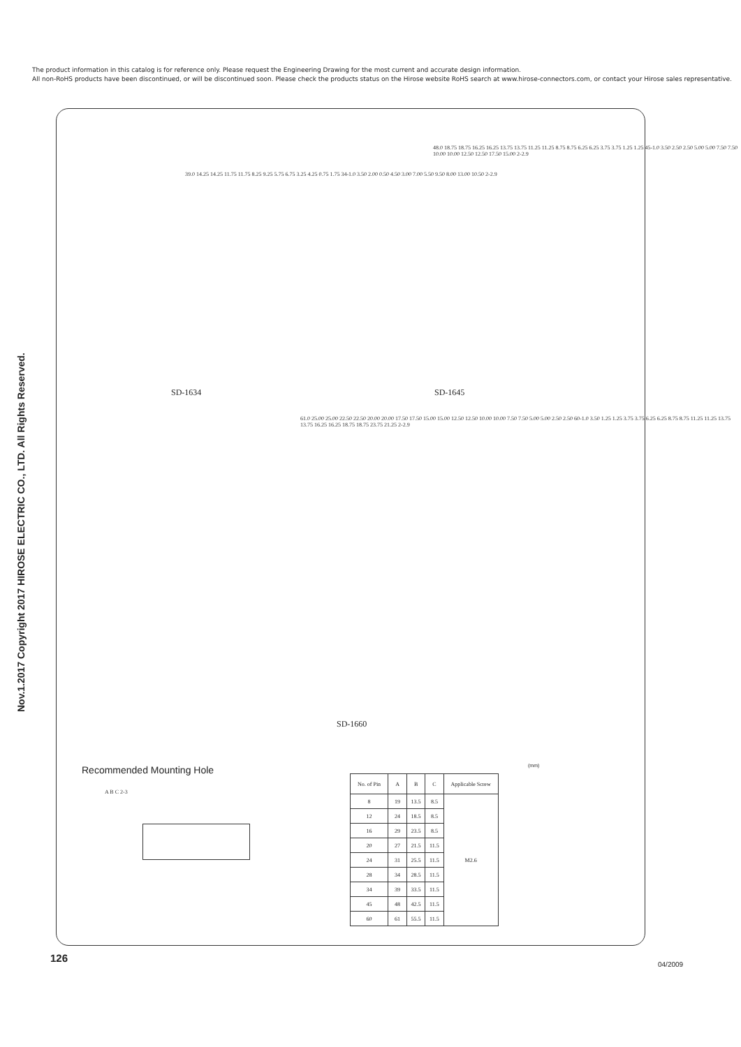The product information in this catalog is for reference only. Please request the Engineering Drawing for the most current and accurate design information.
All non-RoHS products have been discontinued, or will be discontinued soon. Please check the products status on the Hirose website RoHS search at www.hirose-connectors.com, or contact your Hirose sales representative.
Nov.1.2017 Copyright 2017 HIROSE ELECTRIC CO., LTD. All Rights Reserved.
39.0 14.25 14.25 11.75 11.75 8.25 9.25 5.75 6.75 3.25 4.25 0.75 1.75 34-1.0 3.50 2.00 0.50 4.50 3.00 7.00 5.50 9.50 8.00 13.00 10.50 2-2.9
SD-1634
48.0 18.75 18.75 16.25 16.25 13.75 13.75 11.25 11.25 8.75 8.75 6.25 6.25 3.75 3.75 1.25 1.25 45-1.0 3.50 2.50 2.50 5.00 5.00 7.50 7.50 10.00 10.00 12.50 12.50 17.50 15.00 2-2.9
SD-1645
61.0 25.00 25.00 22.50 22.50 20.00 20.00 17.50 17.50 15.00 15.00 12.50 12.50 10.00 10.00 7.50 7.50 5.00 5.00 2.50 2.50 60-1.0 3.50 1.25 1.25 3.75 3.75 6.25 6.25 8.75 8.75 11.25 11.25 13.75 13.75 16.25 16.25 18.75 18.75 23.75 21.25 2-2.9
SD-1660
Recommended Mounting Hole
A B C 2-3
(mm)
| No. of Pin | A | B | C | Applicable Screw |
| --- | --- | --- | --- | --- |
| 8 | 19 | 13.5 | 8.5 | M2.6 |
| 12 | 24 | 18.5 | 8.5 | |
| 16 | 29 | 23.5 | 8.5 | |
| 20 | 27 | 21.5 | 11.5 | |
| 24 | 31 | 25.5 | 11.5 | |
| 28 | 34 | 28.5 | 11.5 | |
| 34 | 39 | 33.5 | 11.5 | |
| 45 | 48 | 42.5 | 11.5 | |
| 60 | 61 | 55.5 | 11.5 | |
126
04/2009